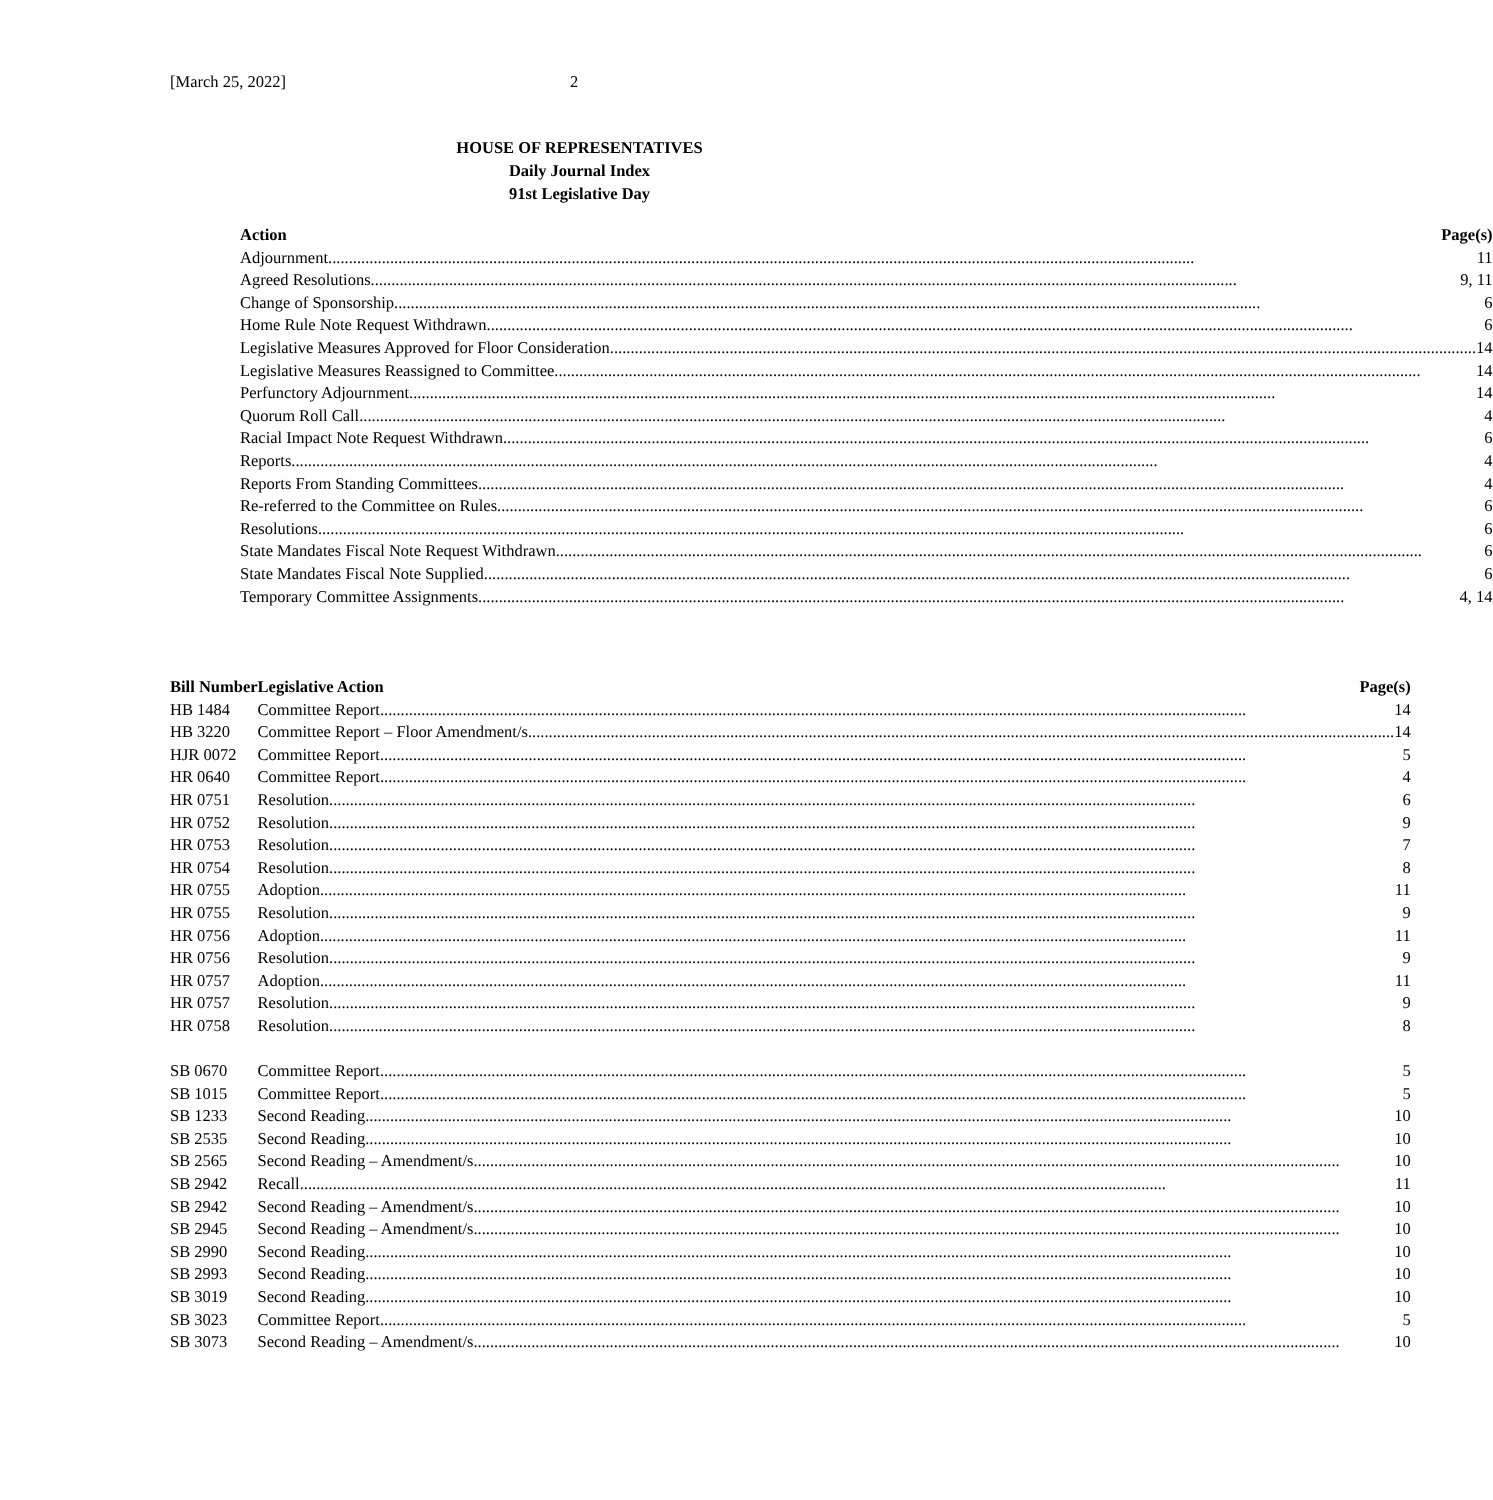[March 25, 2022] 2
HOUSE OF REPRESENTATIVES
Daily Journal Index
91st Legislative Day
| Action | Page(s) |
| --- | --- |
| Adjournment 11 | |
| Agreed Resolutions 9, 11 | |
| Change of Sponsorship 6 | |
| Home Rule Note Request Withdrawn 6 | |
| Legislative Measures Approved for Floor Consideration 14 | |
| Legislative Measures Reassigned to Committee 14 | |
| Perfunctory Adjournment 14 | |
| Quorum Roll Call 4 | |
| Racial Impact Note Request Withdrawn 6 | |
| Reports 4 | |
| Reports From Standing Committees 4 | |
| Re-referred to the Committee on Rules 6 | |
| Resolutions 6 | |
| State Mandates Fiscal Note Request Withdrawn 6 | |
| State Mandates Fiscal Note Supplied 6 | |
| Temporary Committee Assignments 4, 14 | |
| Bill Number | Legislative Action Page(s) |
| --- | --- |
| HB 1484 | Committee Report 14 |
| HB 3220 | Committee Report – Floor Amendment/s 14 |
| HJR 0072 | Committee Report 5 |
| HR 0640 | Committee Report 4 |
| HR 0751 | Resolution 6 |
| HR 0752 | Resolution 9 |
| HR 0753 | Resolution 7 |
| HR 0754 | Resolution 8 |
| HR 0755 | Adoption 11 |
| HR 0755 | Resolution 9 |
| HR 0756 | Adoption 11 |
| HR 0756 | Resolution 9 |
| HR 0757 | Adoption 11 |
| HR 0757 | Resolution 9 |
| HR 0758 | Resolution 8 |
| SB 0670 | Committee Report 5 |
| SB 1015 | Committee Report 5 |
| SB 1233 | Second Reading 10 |
| SB 2535 | Second Reading 10 |
| SB 2565 | Second Reading – Amendment/s 10 |
| SB 2942 | Recall 11 |
| SB 2942 | Second Reading – Amendment/s 10 |
| SB 2945 | Second Reading – Amendment/s 10 |
| SB 2990 | Second Reading 10 |
| SB 2993 | Second Reading 10 |
| SB 3019 | Second Reading 10 |
| SB 3023 | Committee Report 5 |
| SB 3073 | Second Reading – Amendment/s 10 |